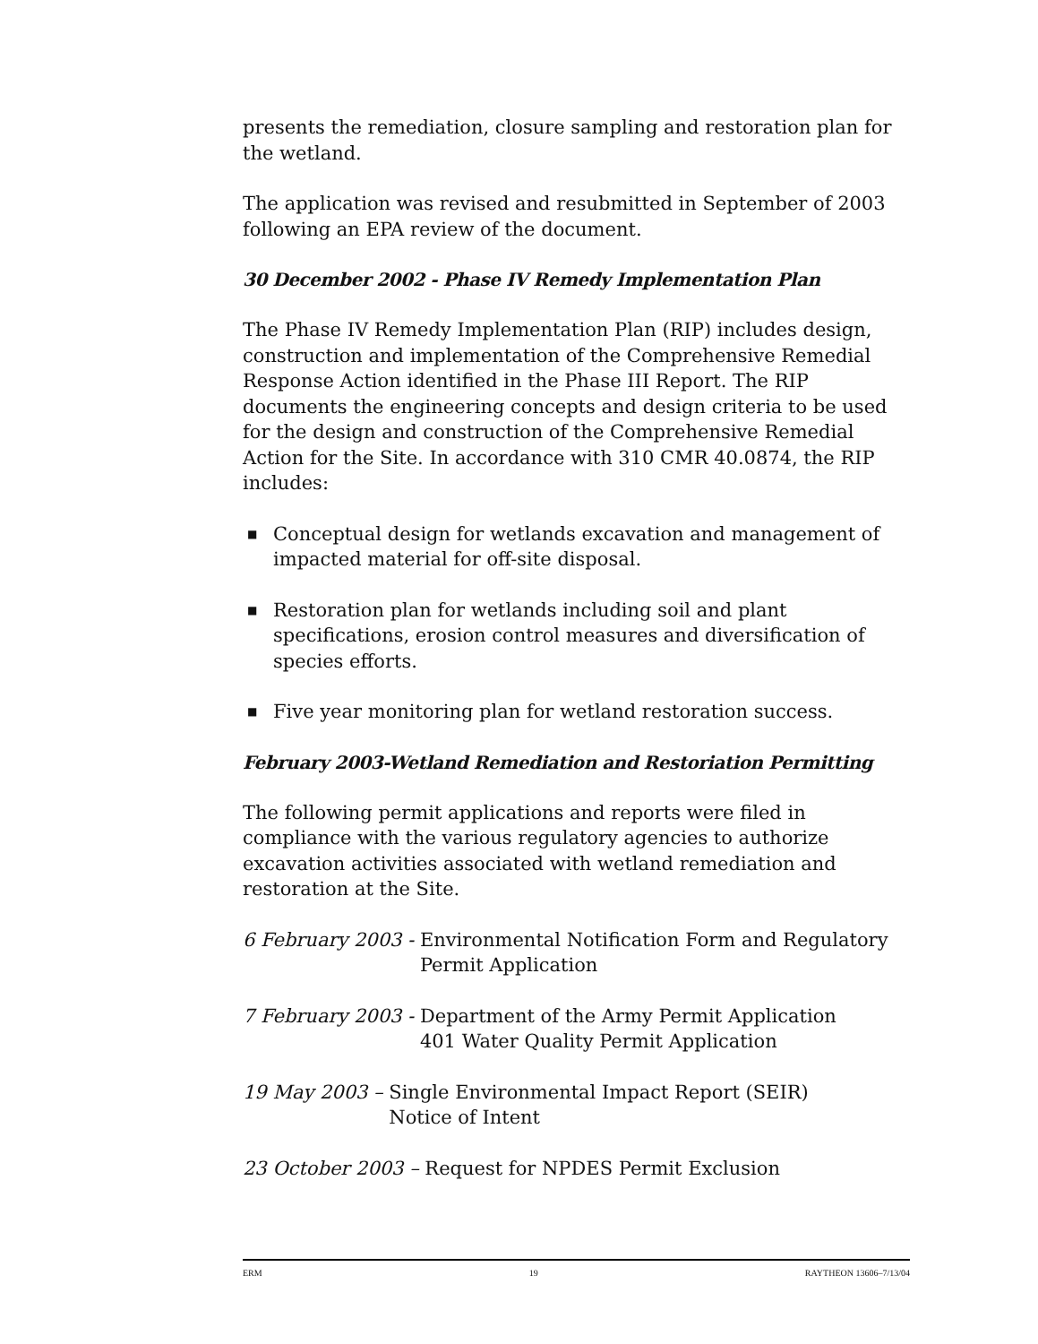presents the remediation, closure sampling and restoration plan for the wetland.
The application was revised and resubmitted in September of 2003 following an EPA review of the document.
30 December 2002 - Phase IV Remedy Implementation Plan
The Phase IV Remedy Implementation Plan (RIP) includes design, construction and implementation of the Comprehensive Remedial Response Action identified in the Phase III Report. The RIP documents the engineering concepts and design criteria to be used for the design and construction of the Comprehensive Remedial Action for the Site. In accordance with 310 CMR 40.0874, the RIP includes:
■ Conceptual design for wetlands excavation and management of impacted material for off-site disposal.
■ Restoration plan for wetlands including soil and plant specifications, erosion control measures and diversification of species efforts.
■ Five year monitoring plan for wetland restoration success.
February 2003-Wetland Remediation and Restoriation Permitting
The following permit applications and reports were filed in compliance with the various regulatory agencies to authorize excavation activities associated with wetland remediation and restoration at the Site.
6 February 2003 - Environmental Notification Form and Regulatory Permit Application
7 February 2003 - Department of the Army Permit Application
401 Water Quality Permit Application
19 May 2003 – Single Environmental Impact Report (SEIR)
Notice of Intent
23 October 2003 – Request for NPDES Permit Exclusion
ERM 19 RAYTHEON 13606–7/13/04